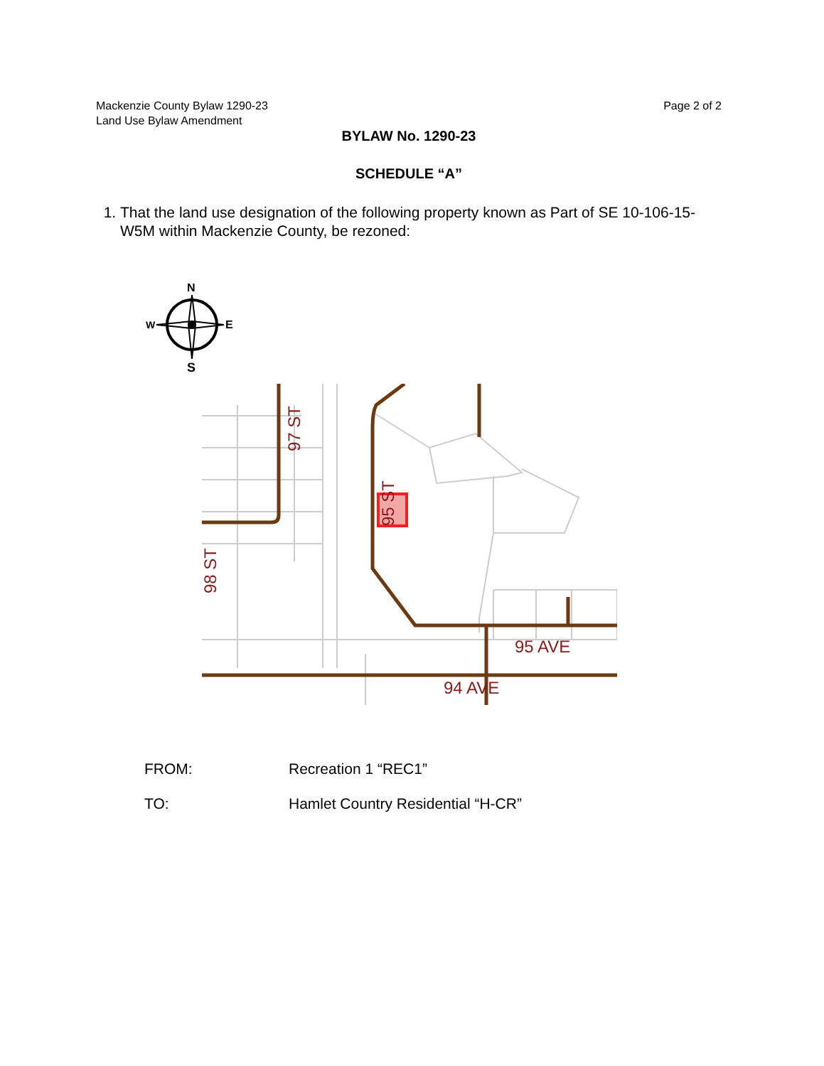Mackenzie County Bylaw 1290-23
Land Use Bylaw Amendment
Page 2 of 2
BYLAW No. 1290-23
SCHEDULE “A”
1. That the land use designation of the following property known as Part of SE 10-106-15-W5M within Mackenzie County, be rezoned:
N
W
E
S
97 ST
95 ST
98 ST
95 AVE
94 AVE
FROM: Recreation 1 “REC1”
TO: Hamlet Country Residential “H-CR”